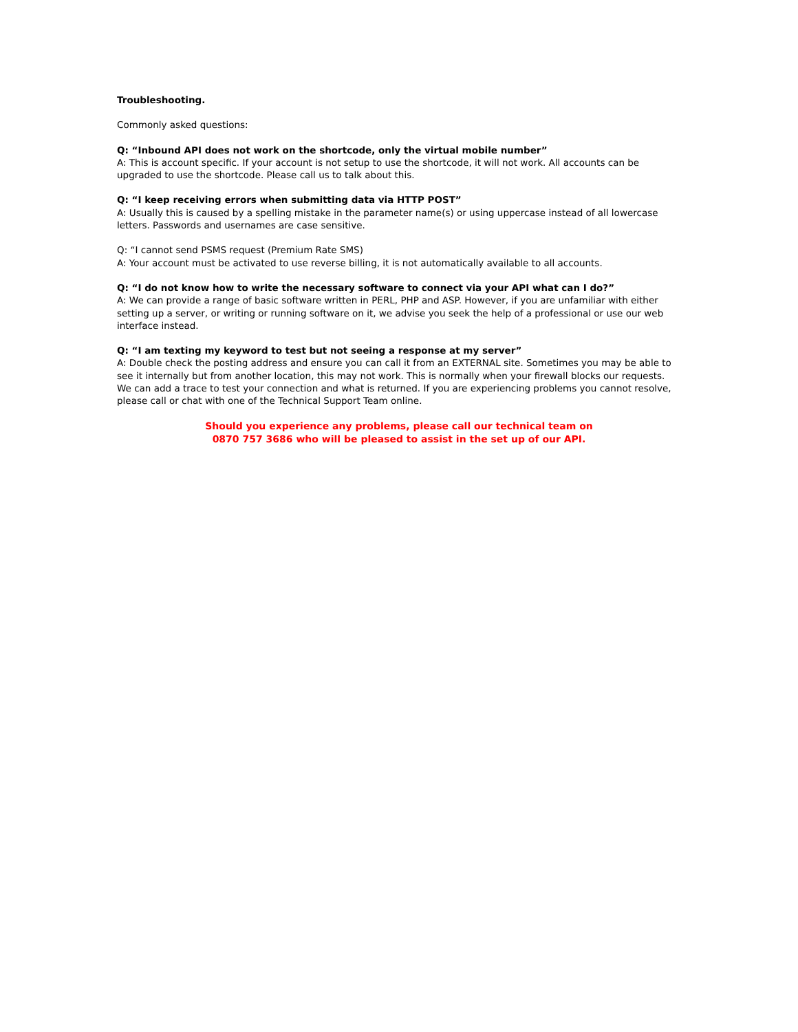Troubleshooting.
Commonly asked questions:
Q: “Inbound API does not work on the shortcode, only the virtual mobile number”
A: This is account specific. If your account is not setup to use the shortcode, it will not work. All accounts can be upgraded to use the shortcode. Please call us to talk about this.
Q: “I keep receiving errors when submitting data via HTTP POST”
A: Usually this is caused by a spelling mistake in the parameter name(s) or using uppercase instead of all lowercase letters. Passwords and usernames are case sensitive.
Q: “I cannot send PSMS request (Premium Rate SMS)
A: Your account must be activated to use reverse billing, it is not automatically available to all accounts.
Q: “I do not know how to write the necessary software to connect via your API what can I do?”
A: We can provide a range of basic software written in PERL, PHP and ASP. However, if you are unfamiliar with either setting up a server, or writing or running software on it, we advise you seek the help of a professional or use our web interface instead.
Q: “I am texting my keyword to test but not seeing a response at my server”
A: Double check the posting address and ensure you can call it from an EXTERNAL site. Sometimes you may be able to see it internally but from another location, this may not work. This is normally when your firewall blocks our requests. We can add a trace to test your connection and what is returned. If you are experiencing problems you cannot resolve, please call or chat with one of the Technical Support Team online.
Should you experience any problems, please call our technical team on
0870 757 3686 who will be pleased to assist in the set up of our API.